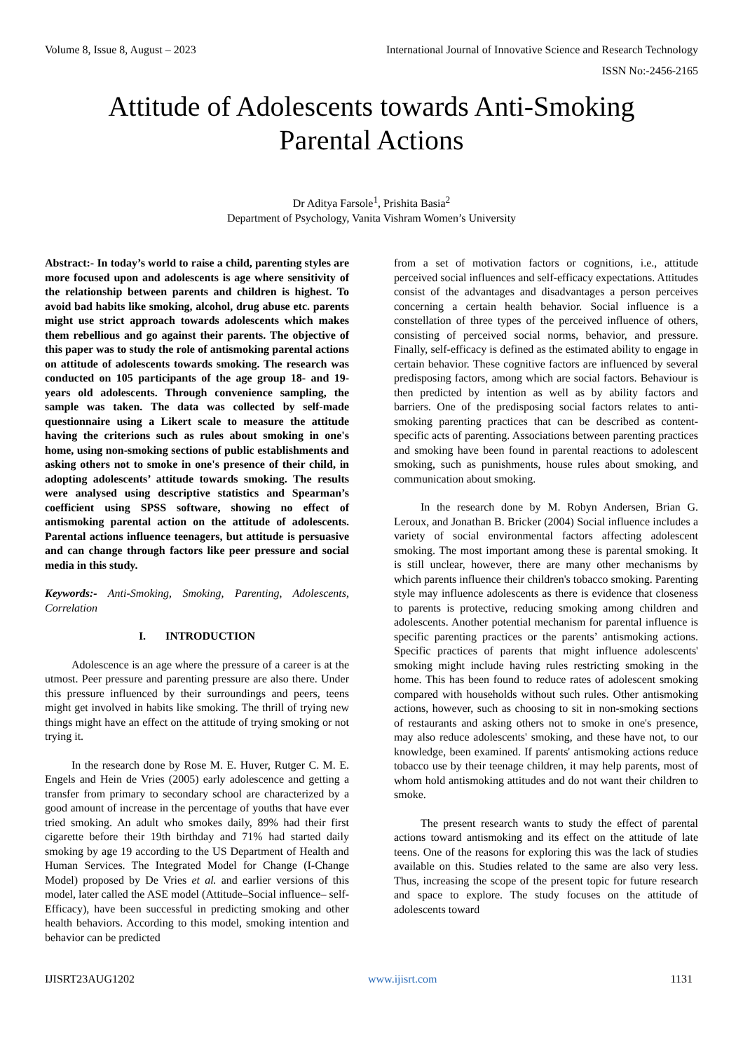Volume 8, Issue 8, August – 2023 International Journal of Innovative Science and Research Technology
ISSN No:-2456-2165
Attitude of Adolescents towards Anti-Smoking
Parental Actions
Dr Aditya Farsole<sup>1</sup>, Prishita Basia<sup>2</sup>
Department of Psychology, Vanita Vishram Women’s University
Abstract:- In today’s world to raise a child, parenting styles are more focused upon and adolescents is age where sensitivity of the relationship between parents and children is highest. To avoid bad habits like smoking, alcohol, drug abuse etc. parents might use strict approach towards adolescents which makes them rebellious and go against their parents. The objective of this paper was to study the role of antismoking parental actions on attitude of adolescents towards smoking. The research was conducted on 105 participants of the age group 18- and 19-years old adolescents. Through convenience sampling, the sample was taken. The data was collected by self-made questionnaire using a Likert scale to measure the attitude having the criterions such as rules about smoking in one's home, using non-smoking sections of public establishments and asking others not to smoke in one's presence of their child, in adopting adolescents’ attitude towards smoking. The results were analysed using descriptive statistics and Spearman’s coefficient using SPSS software, showing no effect of antismoking parental action on the attitude of adolescents. Parental actions influence teenagers, but attitude is persuasive and can change through factors like peer pressure and social media in this study.
Keywords:- Anti-Smoking, Smoking, Parenting, Adolescents, Correlation
I. INTRODUCTION
Adolescence is an age where the pressure of a career is at the utmost. Peer pressure and parenting pressure are also there. Under this pressure influenced by their surroundings and peers, teens might get involved in habits like smoking. The thrill of trying new things might have an effect on the attitude of trying smoking or not trying it.
In the research done by Rose M. E. Huver, Rutger C. M. E. Engels and Hein de Vries (2005) early adolescence and getting a transfer from primary to secondary school are characterized by a good amount of increase in the percentage of youths that have ever tried smoking. An adult who smokes daily, 89% had their first cigarette before their 19th birthday and 71% had started daily smoking by age 19 according to the US Department of Health and Human Services. The Integrated Model for Change (I-Change Model) proposed by De Vries et al. and earlier versions of this model, later called the ASE model (Attitude–Social influence– self-Efficacy), have been successful in predicting smoking and other health behaviors. According to this model, smoking intention and behavior can be predicted
from a set of motivation factors or cognitions, i.e., attitude perceived social influences and self-efficacy expectations. Attitudes consist of the advantages and disadvantages a person perceives concerning a certain health behavior. Social influence is a constellation of three types of the perceived influence of others, consisting of perceived social norms, behavior, and pressure. Finally, self-efficacy is defined as the estimated ability to engage in certain behavior. These cognitive factors are influenced by several predisposing factors, among which are social factors. Behaviour is then predicted by intention as well as by ability factors and barriers. One of the predisposing social factors relates to anti-smoking parenting practices that can be described as content-specific acts of parenting. Associations between parenting practices and smoking have been found in parental reactions to adolescent smoking, such as punishments, house rules about smoking, and communication about smoking.
In the research done by M. Robyn Andersen, Brian G. Leroux, and Jonathan B. Bricker (2004) Social influence includes a variety of social environmental factors affecting adolescent smoking. The most important among these is parental smoking. It is still unclear, however, there are many other mechanisms by which parents influence their children's tobacco smoking. Parenting style may influence adolescents as there is evidence that closeness to parents is protective, reducing smoking among children and adolescents. Another potential mechanism for parental influence is specific parenting practices or the parents’ antismoking actions. Specific practices of parents that might influence adolescents' smoking might include having rules restricting smoking in the home. This has been found to reduce rates of adolescent smoking compared with households without such rules. Other antismoking actions, however, such as choosing to sit in non-smoking sections of restaurants and asking others not to smoke in one's presence, may also reduce adolescents' smoking, and these have not, to our knowledge, been examined. If parents' antismoking actions reduce tobacco use by their teenage children, it may help parents, most of whom hold antismoking attitudes and do not want their children to smoke.
The present research wants to study the effect of parental actions toward antismoking and its effect on the attitude of late teens. One of the reasons for exploring this was the lack of studies available on this. Studies related to the same are also very less. Thus, increasing the scope of the present topic for future research and space to explore. The study focuses on the attitude of adolescents toward
IJISRT23AUG1202 www.ijisrt.com 1131